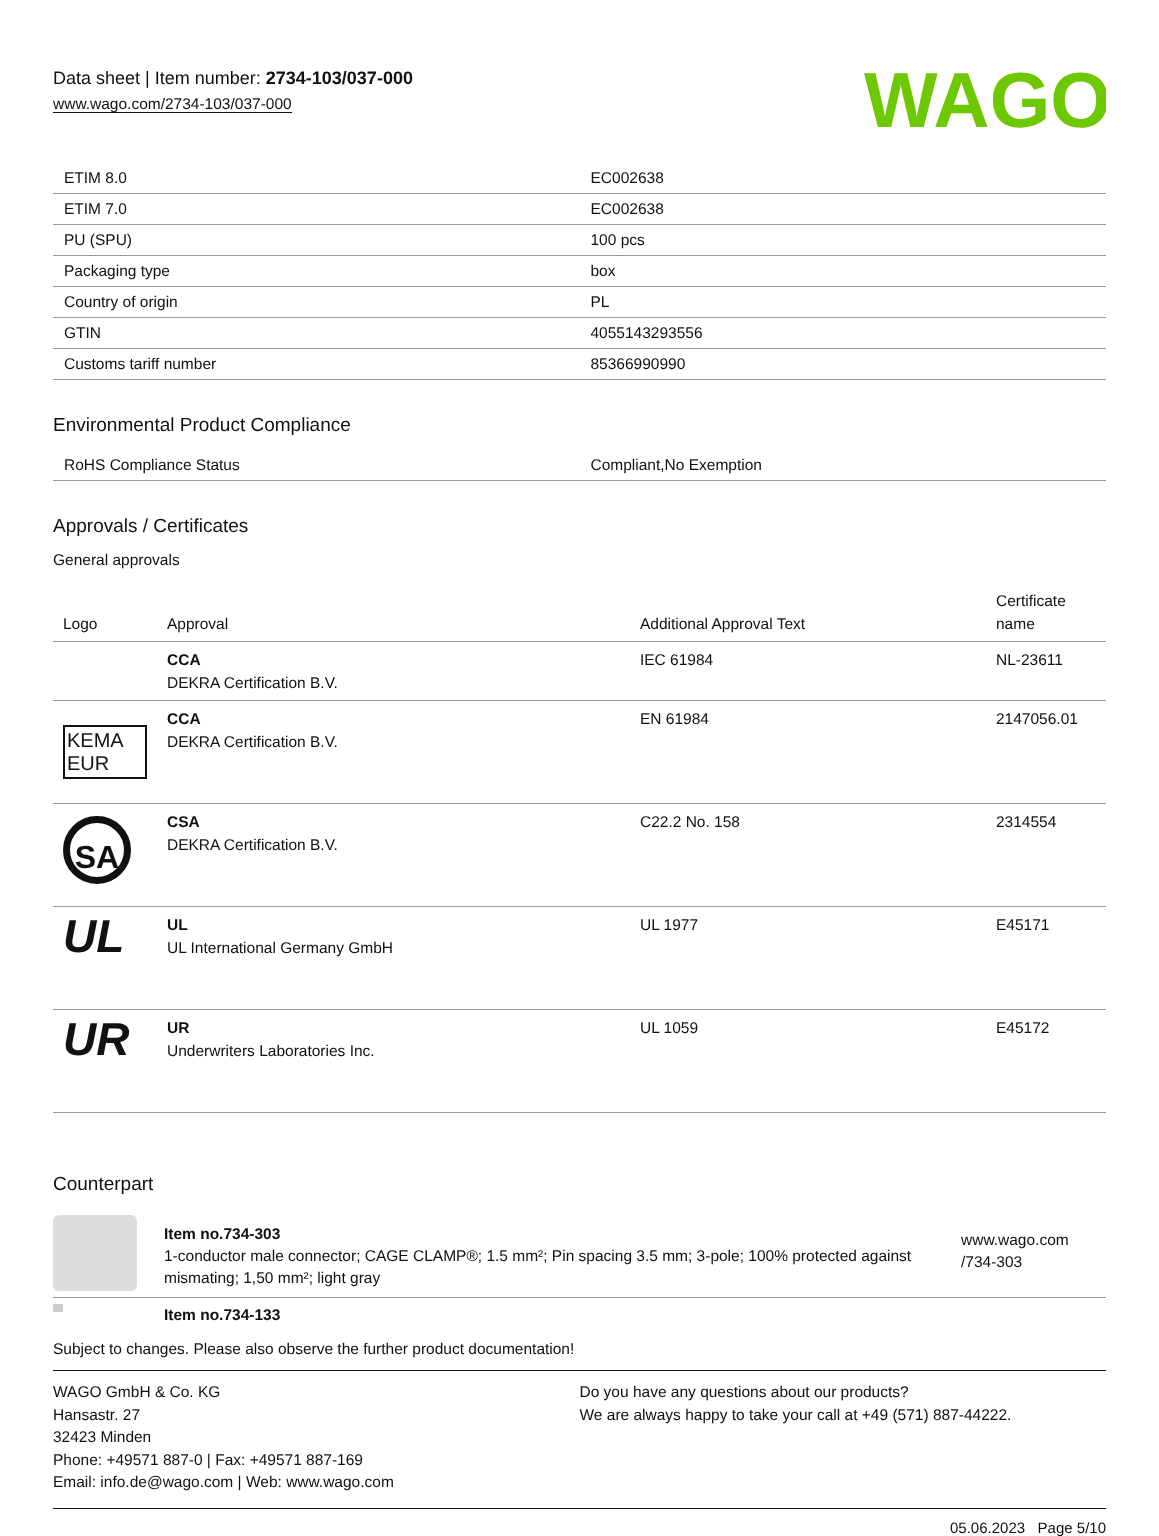Data sheet | Item number: 2734-103/037-000
www.wago.com/2734-103/037-000
WAGO
| ETIM 8.0 | EC002638 |
| ETIM 7.0 | EC002638 |
| PU (SPU) | 100 pcs |
| Packaging type | box |
| Country of origin | PL |
| GTIN | 4055143293556 |
| Customs tariff number | 85366990990 |
Environmental Product Compliance
| RoHS Compliance Status | Compliant,No Exemption |
Approvals / Certificates
General approvals
| Logo | Approval | Additional Approval Text | Certificate name |
| --- | --- | --- | --- |
| | CCA DEKRA Certification B.V. | IEC 61984 | NL-23611 |
| KEMA EUR | CCA DEKRA Certification B.V. | EN 61984 | 2147056.01 |
| SA | CSA DEKRA Certification B.V. | C22.2 No. 158 | 2314554 |
| UL | UL UL International Germany GmbH | UL 1977 | E45171 |
| UR | UR Underwriters Laboratories Inc. | UL 1059 | E45172 |
Counterpart
| | Item no.734-303 1-conductor male connector; CAGE CLAMP®; 1.5 mm²; Pin spacing 3.5 mm; 3-pole; 100% protected against mismating; 1,50 mm²; light gray | www.wago.com /734-303 |
| | Item no.734-133 | |
Subject to changes. Please also observe the further product documentation!
WAGO GmbH & Co. KG
Hansastr. 27
32423 Minden
Phone: +49571 887-0 | Fax: +49571 887-169
Email: info.de@wago.com | Web: www.wago.com
Do you have any questions about our products?
We are always happy to take your call at +49 (571) 887-44222.
05.06.2023 Page 5/10